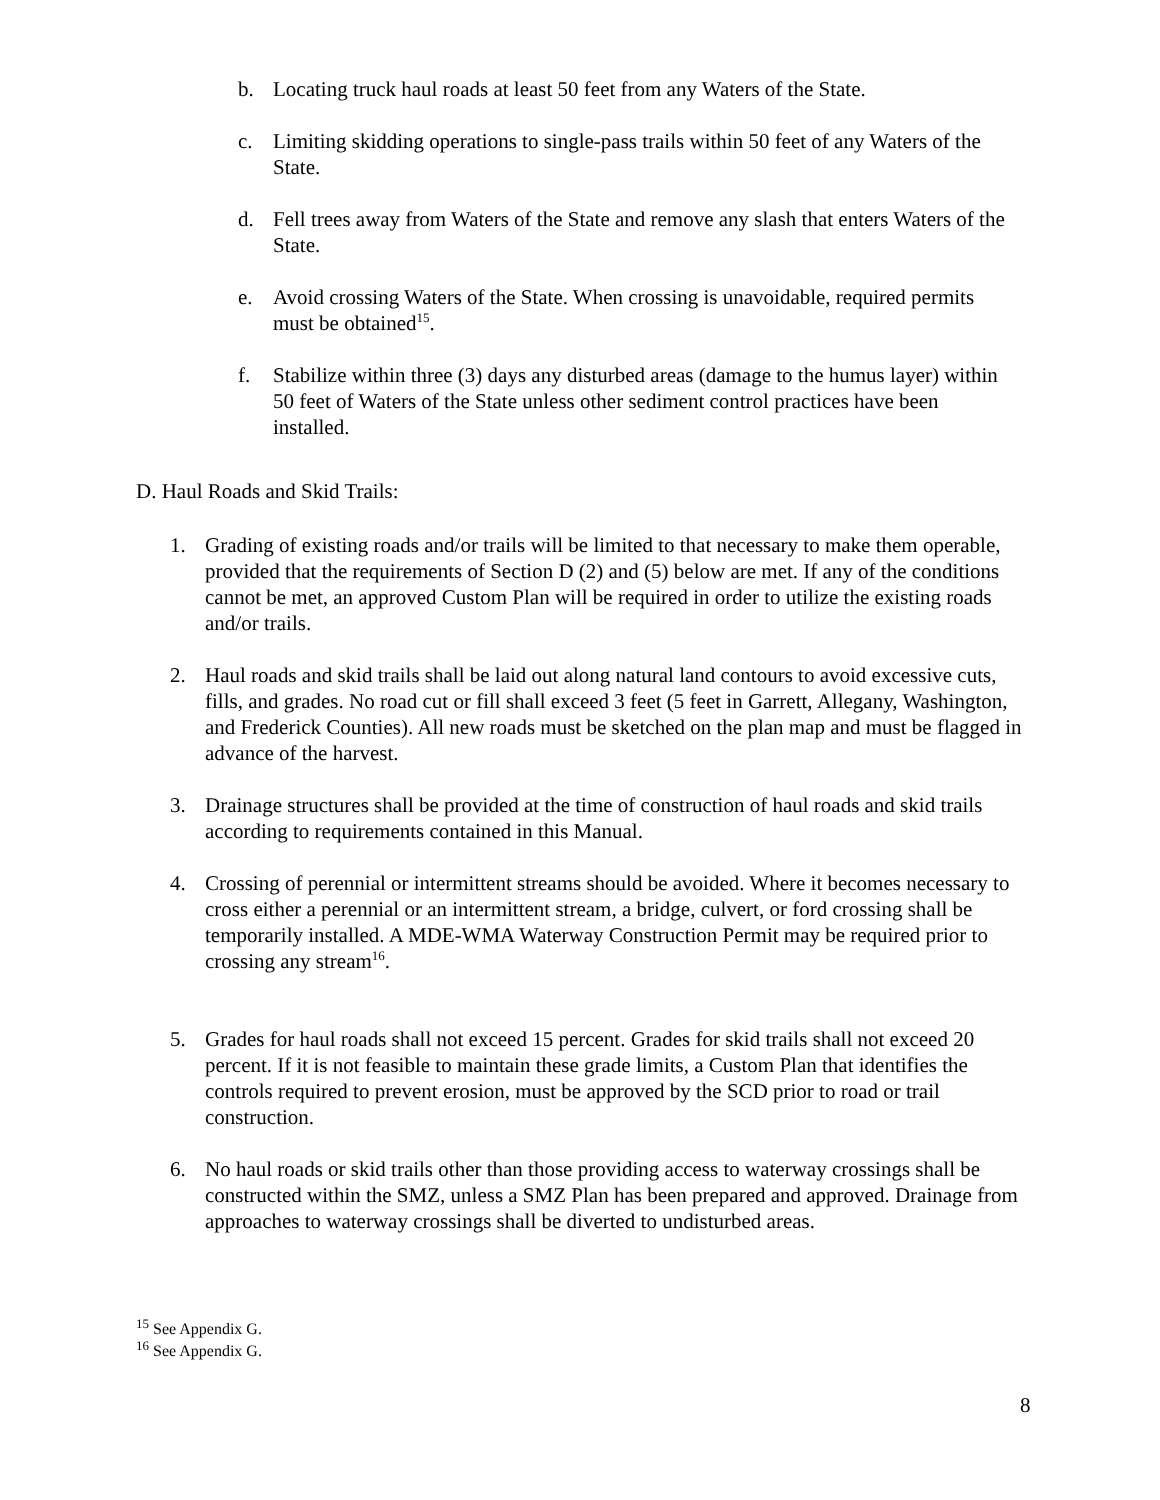b. Locating truck haul roads at least 50 feet from any Waters of the State.
c. Limiting skidding operations to single-pass trails within 50 feet of any Waters of the State.
d. Fell trees away from Waters of the State and remove any slash that enters Waters of the State.
e. Avoid crossing Waters of the State. When crossing is unavoidable, required permits must be obtained<sup>15</sup>.
f. Stabilize within three (3) days any disturbed areas (damage to the humus layer) within 50 feet of Waters of the State unless other sediment control practices have been installed.
D. Haul Roads and Skid Trails:
1. Grading of existing roads and/or trails will be limited to that necessary to make them operable, provided that the requirements of Section D (2) and (5) below are met. If any of the conditions cannot be met, an approved Custom Plan will be required in order to utilize the existing roads and/or trails.
2. Haul roads and skid trails shall be laid out along natural land contours to avoid excessive cuts, fills, and grades. No road cut or fill shall exceed 3 feet (5 feet in Garrett, Allegany, Washington, and Frederick Counties). All new roads must be sketched on the plan map and must be flagged in advance of the harvest.
3. Drainage structures shall be provided at the time of construction of haul roads and skid trails according to requirements contained in this Manual.
4. Crossing of perennial or intermittent streams should be avoided. Where it becomes necessary to cross either a perennial or an intermittent stream, a bridge, culvert, or ford crossing shall be temporarily installed. A MDE-WMA Waterway Construction Permit may be required prior to crossing any stream<sup>16</sup>.
5. Grades for haul roads shall not exceed 15 percent. Grades for skid trails shall not exceed 20 percent. If it is not feasible to maintain these grade limits, a Custom Plan that identifies the controls required to prevent erosion, must be approved by the SCD prior to road or trail construction.
6. No haul roads or skid trails other than those providing access to waterway crossings shall be constructed within the SMZ, unless a SMZ Plan has been prepared and approved. Drainage from approaches to waterway crossings shall be diverted to undisturbed areas.
<sup>15</sup> See Appendix G.
<sup>16</sup> See Appendix G.
8